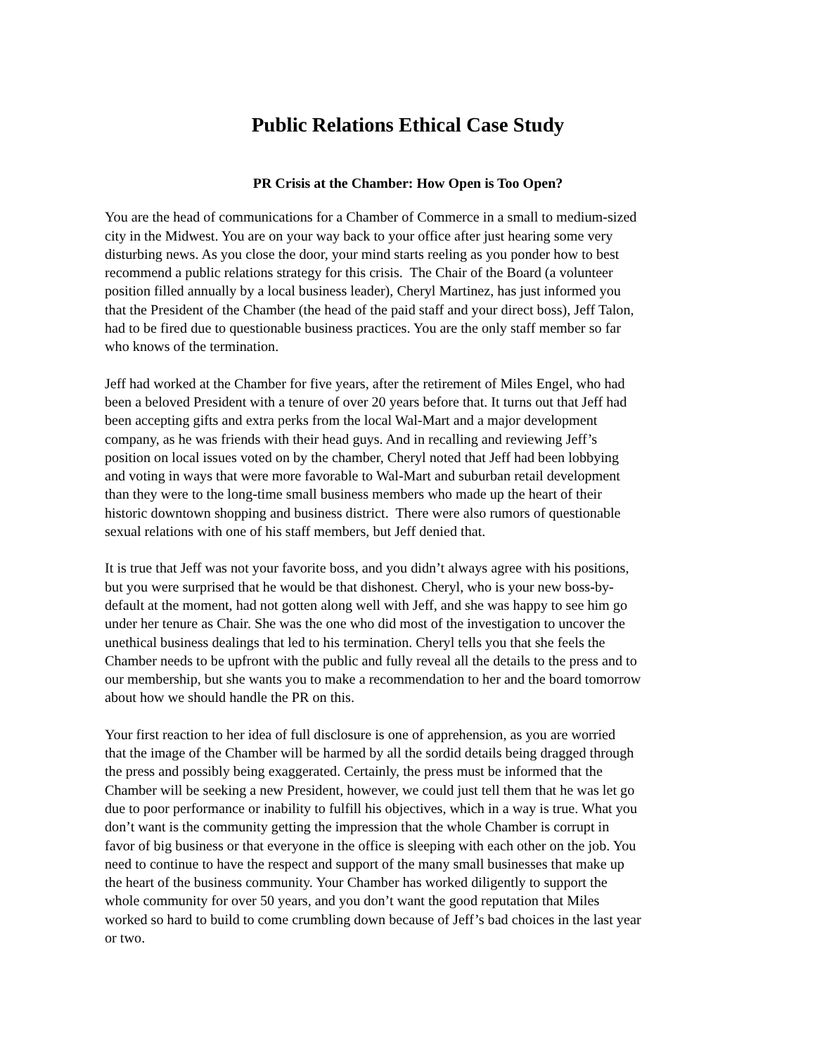Public Relations Ethical Case Study
PR Crisis at the Chamber: How Open is Too Open?
You are the head of communications for a Chamber of Commerce in a small to medium-sized
city in the Midwest. You are on your way back to your office after just hearing some very
disturbing news. As you close the door, your mind starts reeling as you ponder how to best
recommend a public relations strategy for this crisis. The Chair of the Board (a volunteer
position filled annually by a local business leader), Cheryl Martinez, has just informed you
that the President of the Chamber (the head of the paid staff and your direct boss), Jeff Talon,
had to be fired due to questionable business practices. You are the only staff member so far
who knows of the termination.
Jeff had worked at the Chamber for five years, after the retirement of Miles Engel, who had
been a beloved President with a tenure of over 20 years before that. It turns out that Jeff had
been accepting gifts and extra perks from the local Wal-Mart and a major development
company, as he was friends with their head guys. And in recalling and reviewing Jeff’s
position on local issues voted on by the chamber, Cheryl noted that Jeff had been lobbying
and voting in ways that were more favorable to Wal-Mart and suburban retail development
than they were to the long-time small business members who made up the heart of their
historic downtown shopping and business district. There were also rumors of questionable
sexual relations with one of his staff members, but Jeff denied that.
It is true that Jeff was not your favorite boss, and you didn’t always agree with his positions,
but you were surprised that he would be that dishonest. Cheryl, who is your new boss-by-
default at the moment, had not gotten along well with Jeff, and she was happy to see him go
under her tenure as Chair. She was the one who did most of the investigation to uncover the
unethical business dealings that led to his termination. Cheryl tells you that she feels the
Chamber needs to be upfront with the public and fully reveal all the details to the press and to
our membership, but she wants you to make a recommendation to her and the board tomorrow
about how we should handle the PR on this.
Your first reaction to her idea of full disclosure is one of apprehension, as you are worried
that the image of the Chamber will be harmed by all the sordid details being dragged through
the press and possibly being exaggerated. Certainly, the press must be informed that the
Chamber will be seeking a new President, however, we could just tell them that he was let go
due to poor performance or inability to fulfill his objectives, which in a way is true. What you
don’t want is the community getting the impression that the whole Chamber is corrupt in
favor of big business or that everyone in the office is sleeping with each other on the job. You
need to continue to have the respect and support of the many small businesses that make up
the heart of the business community. Your Chamber has worked diligently to support the
whole community for over 50 years, and you don’t want the good reputation that Miles
worked so hard to build to come crumbling down because of Jeff’s bad choices in the last year
or two.